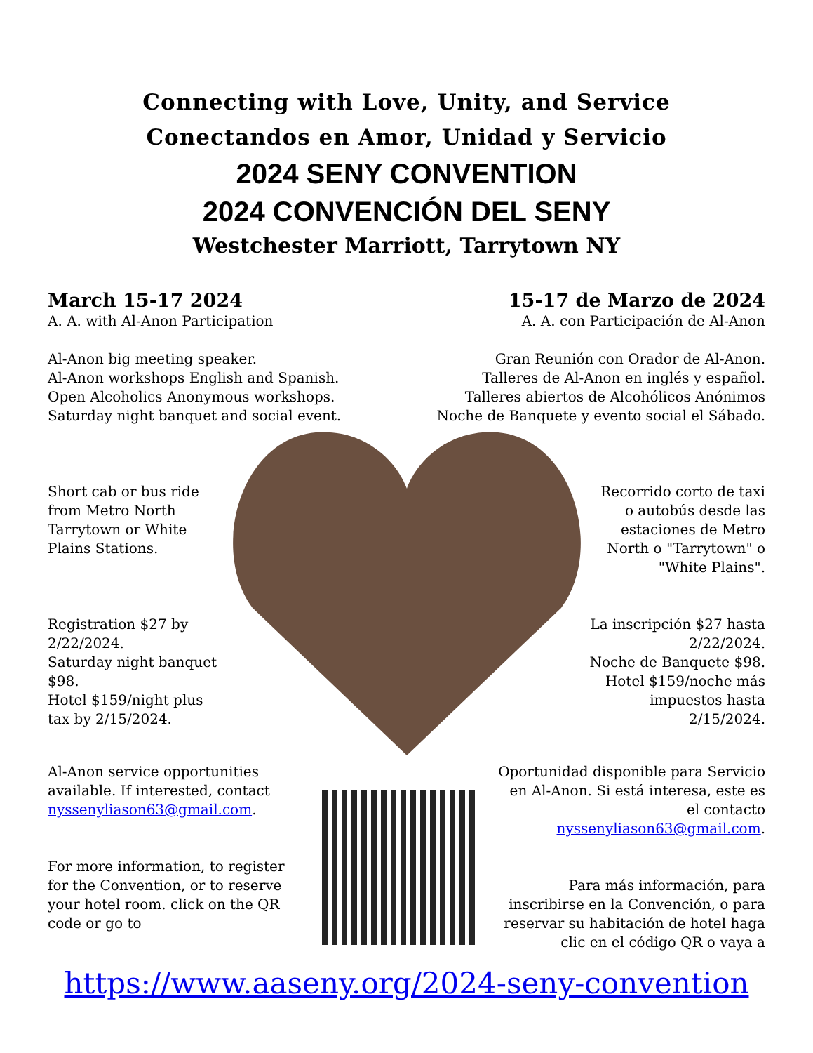Connecting with Love, Unity, and Service
Conectandos en Amor, Unidad y Servicio
2024 SENY CONVENTION
2024 CONVENCIÓN DEL SENY
Westchester Marriott, Tarrytown NY
March 15-17 2024
A. A. with Al-Anon Participation
Al-Anon big meeting speaker.
Al-Anon workshops English and Spanish.
Open Alcoholics Anonymous workshops.
Saturday night banquet and social event.
15-17 de Marzo de 2024
A. A. con Participación de Al-Anon
Gran Reunión con Orador de Al-Anon.
Talleres de Al-Anon en inglés y español.
Talleres abiertos de Alcohólicos Anónimos
Noche de Banquete y evento social el Sábado.
Short cab or bus ride from Metro North Tarrytown or White Plains Stations.
Registration $27 by 2/22/2024.
Saturday night banquet $98.
Hotel $159/night plus tax by 2/15/2024.
Recorrido corto de taxi o autobús desde las estaciones de Metro North o "Tarrytown" o "White Plains".
La inscripción $27 hasta 2/22/2024.
Noche de Banquete $98.
Hotel $159/noche más impuestos hasta 2/15/2024.
Al-Anon service opportunities available. If interested, contact nyssenyliason63@gmail.com.
For more information, to register for the Convention, or to reserve your hotel room. click on the QR code or go to
Oportunidad disponible para Servicio en Al-Anon. Si está interesa, este es el contacto nyssenyliason63@gmail.com.
Para más información, para inscribirse en la Convención, o para reservar su habitación de hotel haga clic en el código QR o vaya a
https://www.aaseny.org/2024-seny-convention